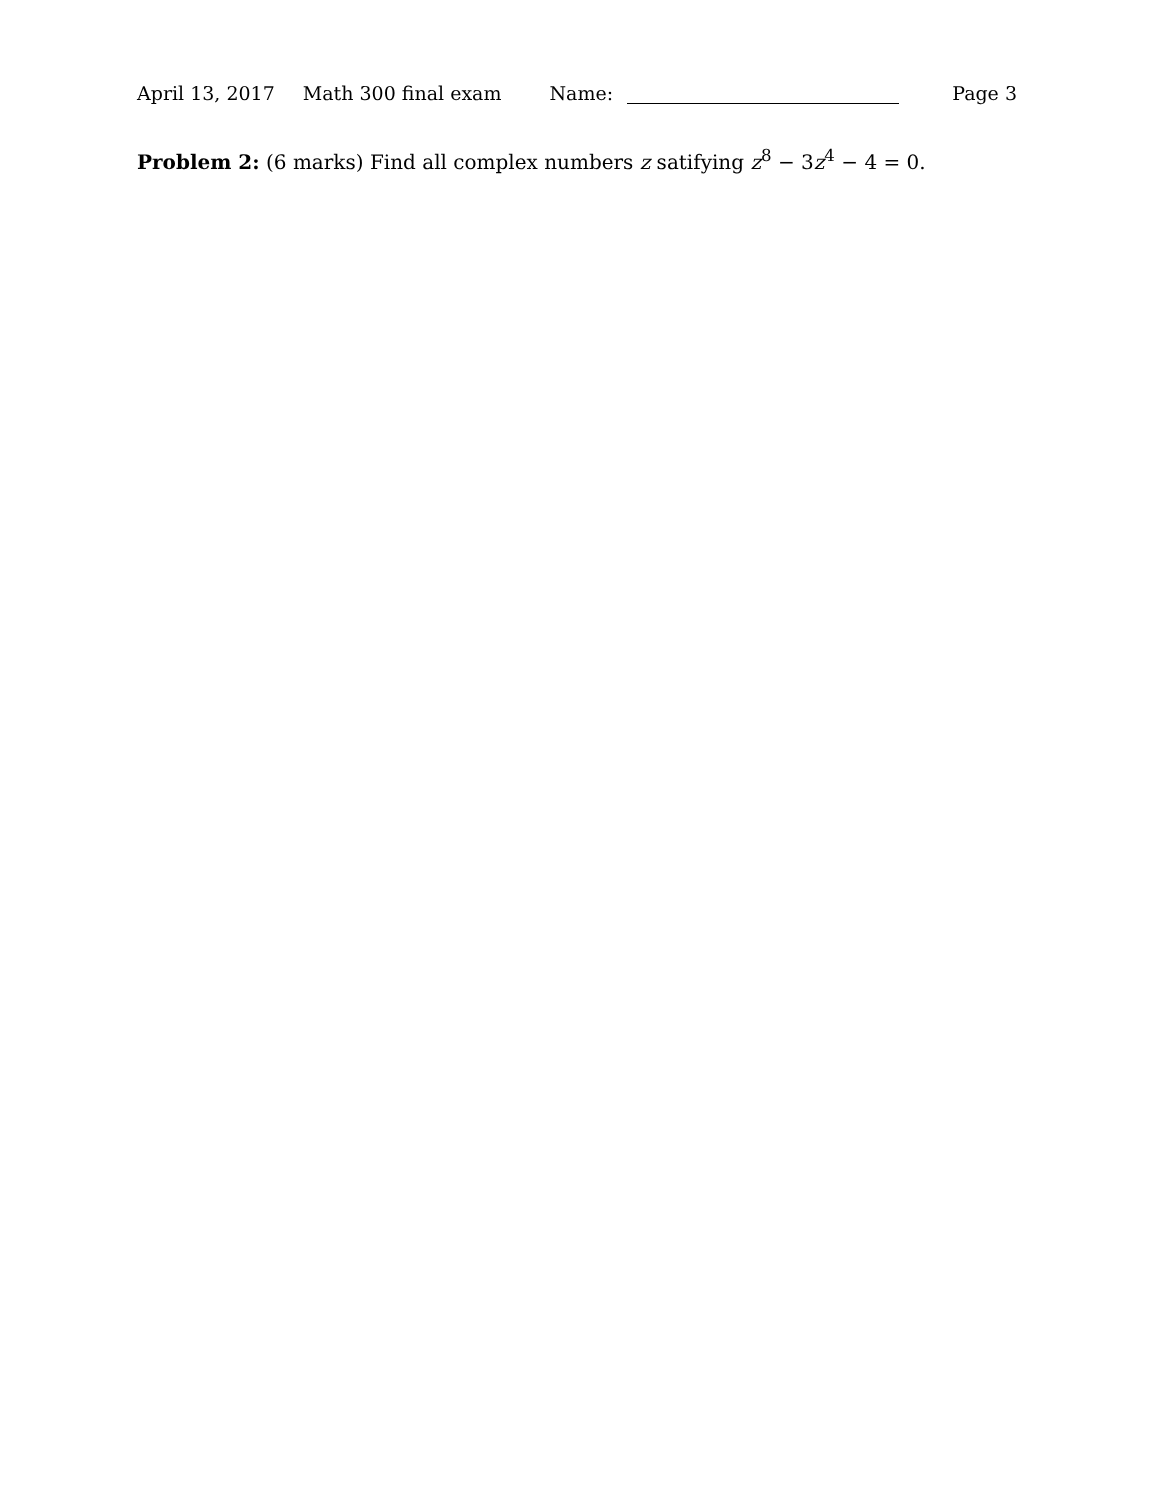April 13, 2017 Math 300 final exam Name: Page 3
Problem 2: (6 marks) Find all complex numbers z satifying z<sup>8</sup> − 3z<sup>4</sup> − 4 = 0.